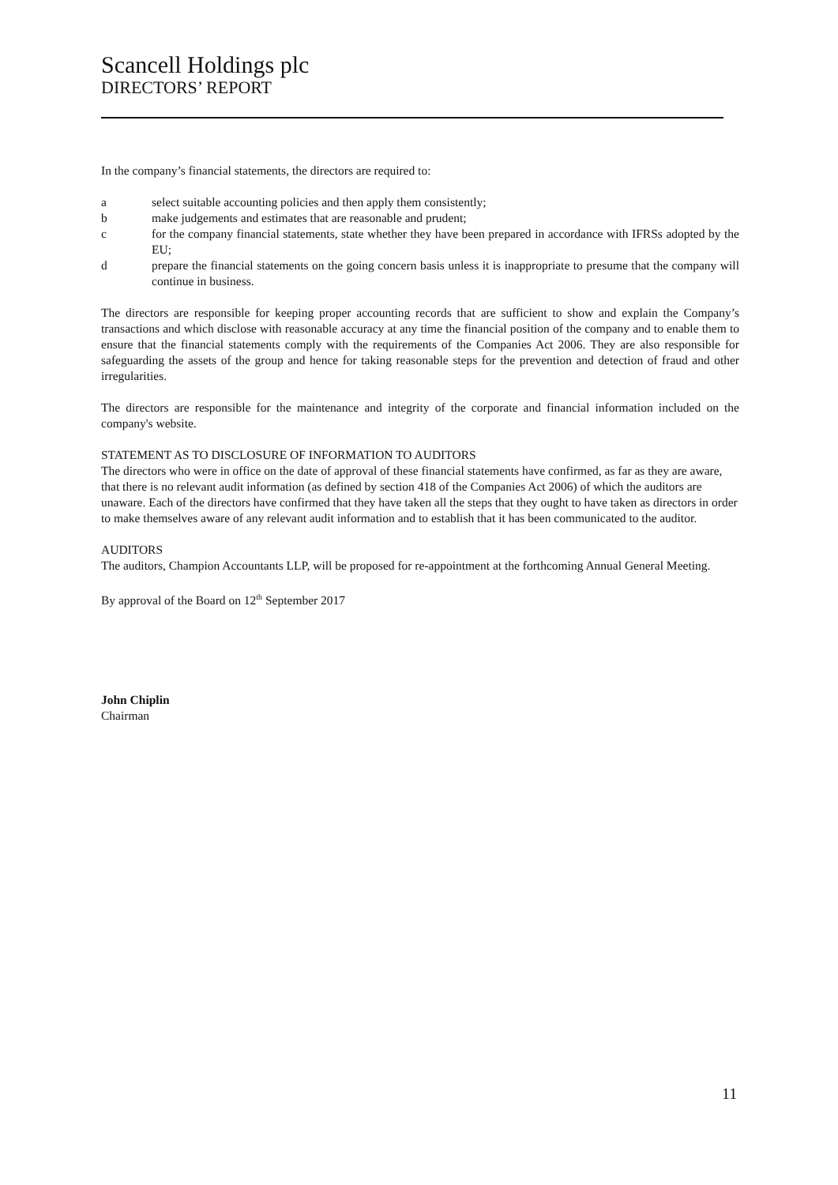Scancell Holdings plc
DIRECTORS’ REPORT
In the company’s financial statements, the directors are required to:
a select suitable accounting policies and then apply them consistently;
b make judgements and estimates that are reasonable and prudent;
c for the company financial statements, state whether they have been prepared in accordance with IFRSs adopted by the EU;
d prepare the financial statements on the going concern basis unless it is inappropriate to presume that the company will continue in business.
The directors are responsible for keeping proper accounting records that are sufficient to show and explain the Company’s transactions and which disclose with reasonable accuracy at any time the financial position of the company and to enable them to ensure that the financial statements comply with the requirements of the Companies Act 2006. They are also responsible for safeguarding the assets of the group and hence for taking reasonable steps for the prevention and detection of fraud and other irregularities.
The directors are responsible for the maintenance and integrity of the corporate and financial information included on the company's website.
STATEMENT AS TO DISCLOSURE OF INFORMATION TO AUDITORS
The directors who were in office on the date of approval of these financial statements have confirmed, as far as they are aware, that there is no relevant audit information (as defined by section 418 of the Companies Act 2006) of which the auditors are unaware. Each of the directors have confirmed that they have taken all the steps that they ought to have taken as directors in order to make themselves aware of any relevant audit information and to establish that it has been communicated to the auditor.
AUDITORS
The auditors, Champion Accountants LLP, will be proposed for re-appointment at the forthcoming Annual General Meeting.
By approval of the Board on 12<sup>th</sup> September 2017
John Chiplin
Chairman
11